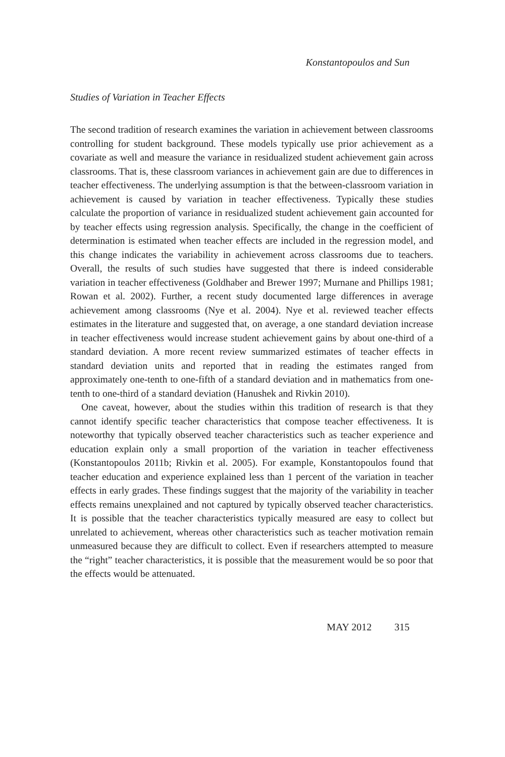Konstantopoulos and Sun
Studies of Variation in Teacher Effects
The second tradition of research examines the variation in achievement between classrooms controlling for student background. These models typically use prior achievement as a covariate as well and measure the variance in residualized student achievement gain across classrooms. That is, these classroom variances in achievement gain are due to differences in teacher effectiveness. The underlying assumption is that the between-classroom variation in achievement is caused by variation in teacher effectiveness. Typically these studies calculate the proportion of variance in residualized student achievement gain accounted for by teacher effects using regression analysis. Specifically, the change in the coefficient of determination is estimated when teacher effects are included in the regression model, and this change indicates the variability in achievement across classrooms due to teachers. Overall, the results of such studies have suggested that there is indeed considerable variation in teacher effectiveness (Goldhaber and Brewer 1997; Murnane and Phillips 1981; Rowan et al. 2002). Further, a recent study documented large differences in average achievement among classrooms (Nye et al. 2004). Nye et al. reviewed teacher effects estimates in the literature and suggested that, on average, a one standard deviation increase in teacher effectiveness would increase student achievement gains by about one-third of a standard deviation. A more recent review summarized estimates of teacher effects in standard deviation units and reported that in reading the estimates ranged from approximately one-tenth to one-fifth of a standard deviation and in mathematics from one-tenth to one-third of a standard deviation (Hanushek and Rivkin 2010).
One caveat, however, about the studies within this tradition of research is that they cannot identify specific teacher characteristics that compose teacher effectiveness. It is noteworthy that typically observed teacher characteristics such as teacher experience and education explain only a small proportion of the variation in teacher effectiveness (Konstantopoulos 2011b; Rivkin et al. 2005). For example, Konstantopoulos found that teacher education and experience explained less than 1 percent of the variation in teacher effects in early grades. These findings suggest that the majority of the variability in teacher effects remains unexplained and not captured by typically observed teacher characteristics. It is possible that the teacher characteristics typically measured are easy to collect but unrelated to achievement, whereas other characteristics such as teacher motivation remain unmeasured because they are difficult to collect. Even if researchers attempted to measure the “right” teacher characteristics, it is possible that the measurement would be so poor that the effects would be attenuated.
MAY 2012 315